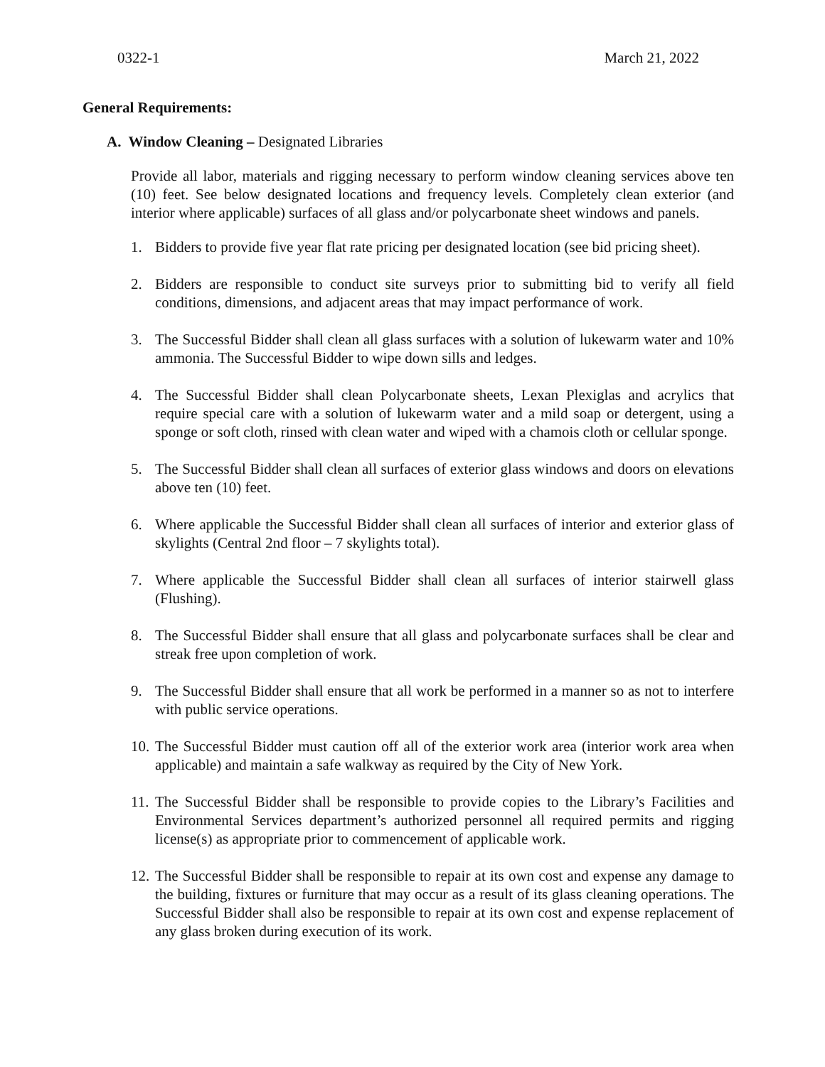0322-1 March 21, 2022
General Requirements:
A. Window Cleaning – Designated Libraries
Provide all labor, materials and rigging necessary to perform window cleaning services above ten (10) feet. See below designated locations and frequency levels. Completely clean exterior (and interior where applicable) surfaces of all glass and/or polycarbonate sheet windows and panels.
1. Bidders to provide five year flat rate pricing per designated location (see bid pricing sheet).
2. Bidders are responsible to conduct site surveys prior to submitting bid to verify all field conditions, dimensions, and adjacent areas that may impact performance of work.
3. The Successful Bidder shall clean all glass surfaces with a solution of lukewarm water and 10% ammonia. The Successful Bidder to wipe down sills and ledges.
4. The Successful Bidder shall clean Polycarbonate sheets, Lexan Plexiglas and acrylics that require special care with a solution of lukewarm water and a mild soap or detergent, using a sponge or soft cloth, rinsed with clean water and wiped with a chamois cloth or cellular sponge.
5. The Successful Bidder shall clean all surfaces of exterior glass windows and doors on elevations above ten (10) feet.
6. Where applicable the Successful Bidder shall clean all surfaces of interior and exterior glass of skylights (Central 2nd floor – 7 skylights total).
7. Where applicable the Successful Bidder shall clean all surfaces of interior stairwell glass (Flushing).
8. The Successful Bidder shall ensure that all glass and polycarbonate surfaces shall be clear and streak free upon completion of work.
9. The Successful Bidder shall ensure that all work be performed in a manner so as not to interfere with public service operations.
10.
The Successful Bidder must caution off all of the exterior work area (interior work area when applicable) and maintain a safe walkway as required by the City of New York.
11.
The Successful Bidder shall be responsible to provide copies to the Library’s Facilities and Environmental Services department’s authorized personnel all required permits and rigging license(s) as appropriate prior to commencement of applicable work.
12.
The Successful Bidder shall be responsible to repair at its own cost and expense any damage to the building, fixtures or furniture that may occur as a result of its glass cleaning operations. The Successful Bidder shall also be responsible to repair at its own cost and expense replacement of any glass broken during execution of its work.